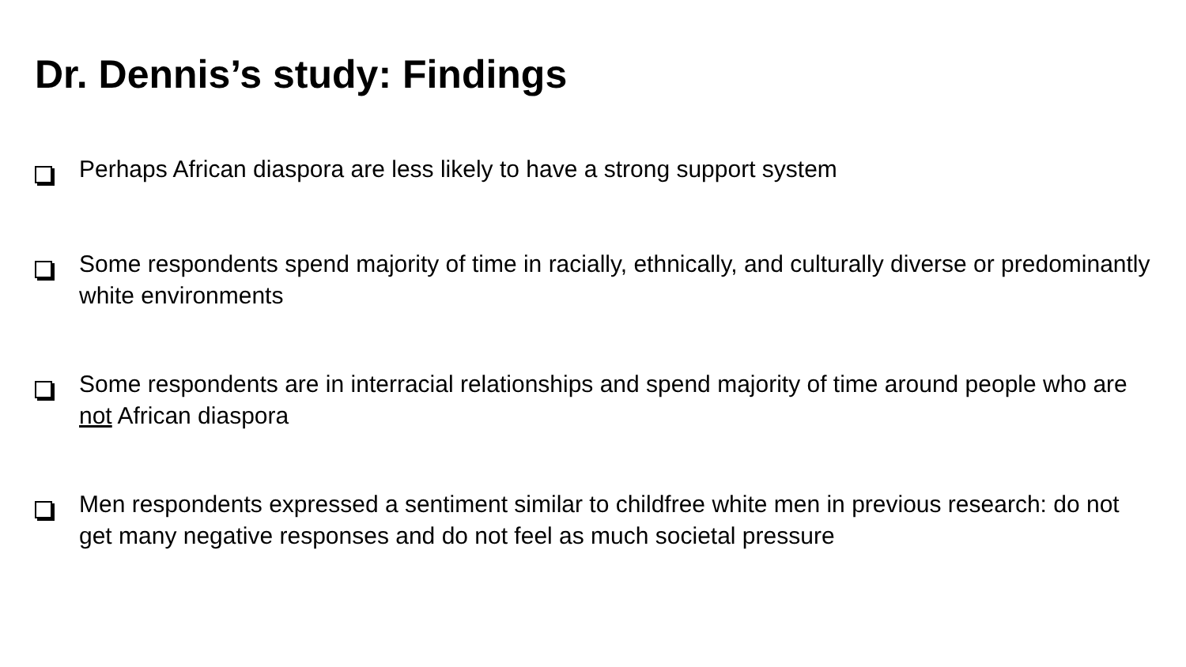Dr. Dennis’s study: Findings
Perhaps African diaspora are less likely to have a strong support system
Some respondents spend majority of time in racially, ethnically, and culturally diverse or predominantly white environments
Some respondents are in interracial relationships and spend majority of time around people who are not African diaspora
Men respondents expressed a sentiment similar to childfree white men in previous research: do not get many negative responses and do not feel as much societal pressure